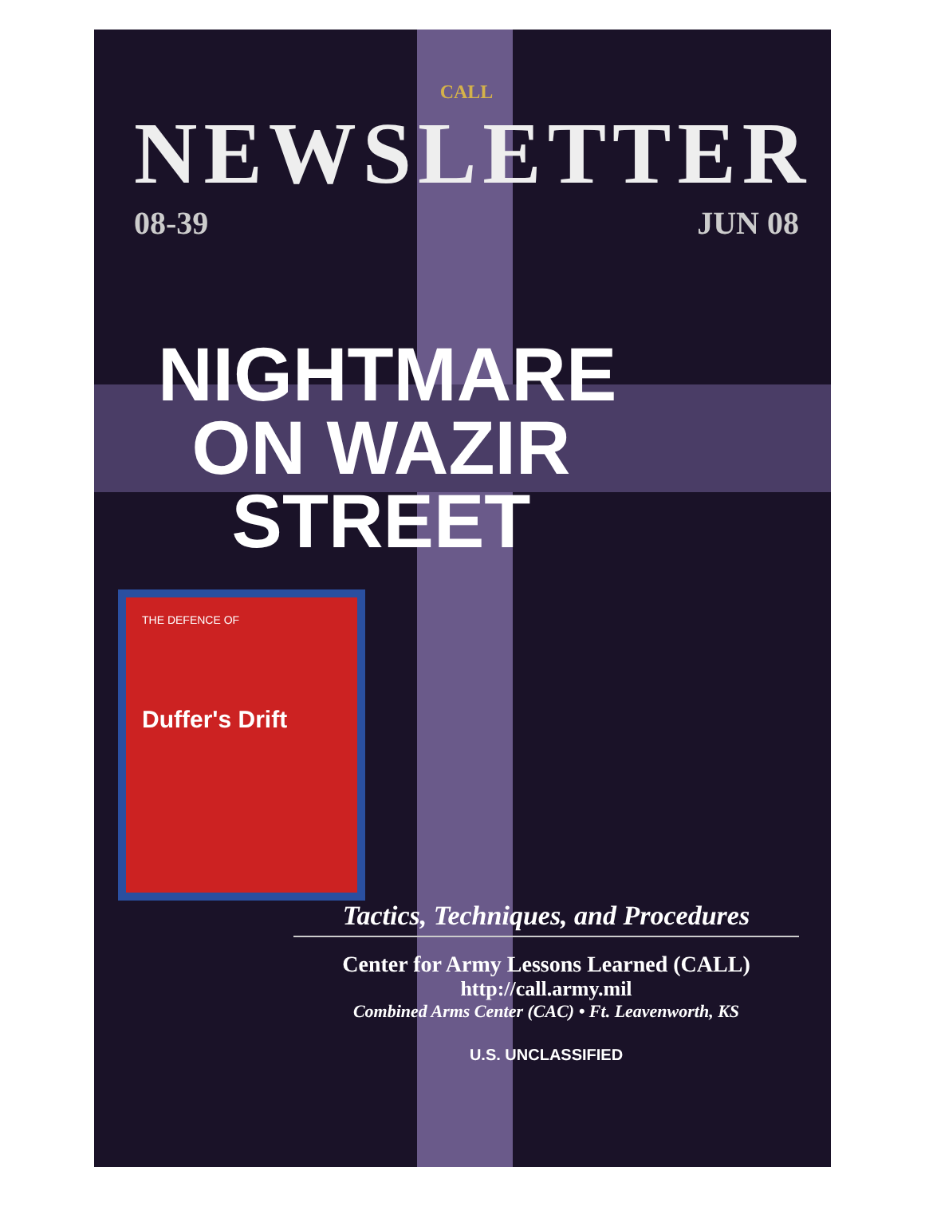CALL
NEWSLETTER
08-39 JUN 08
NIGHTMARE ON WAZIR STREET
THE DEFENCE OF
Duffer's Drift
Tactics, Techniques, and Procedures
Center for Army Lessons Learned (CALL)
http://call.army.mil
Combined Arms Center (CAC) • Ft. Leavenworth, KS
U.S. UNCLASSIFIED